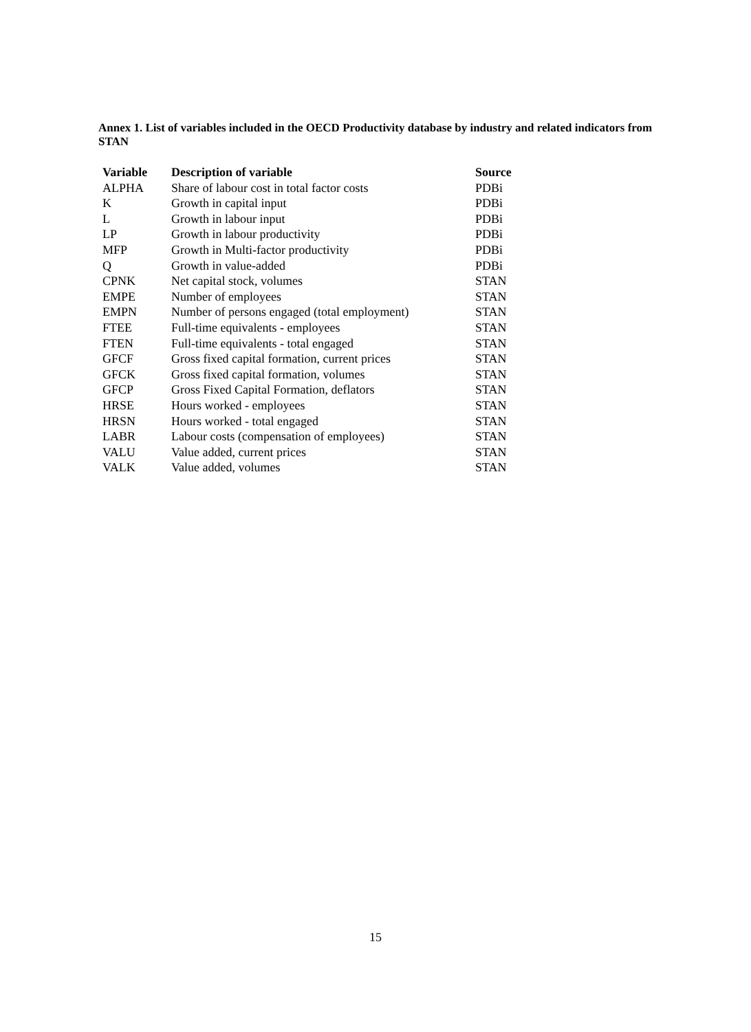Annex 1. List of variables included in the OECD Productivity database by industry and related indicators from STAN
| Variable | Description of variable | Source |
| --- | --- | --- |
| ALPHA | Share of labour cost in total factor costs | PDBi |
| K | Growth in capital input | PDBi |
| L | Growth in labour input | PDBi |
| LP | Growth in labour productivity | PDBi |
| MFP | Growth in Multi-factor productivity | PDBi |
| Q | Growth in value-added | PDBi |
| CPNK | Net capital stock, volumes | STAN |
| EMPE | Number of employees | STAN |
| EMPN | Number of persons engaged (total employment) | STAN |
| FTEE | Full-time equivalents - employees | STAN |
| FTEN | Full-time equivalents - total engaged | STAN |
| GFCF | Gross fixed capital formation, current prices | STAN |
| GFCK | Gross fixed capital formation, volumes | STAN |
| GFCP | Gross Fixed Capital Formation, deflators | STAN |
| HRSE | Hours worked - employees | STAN |
| HRSN | Hours worked - total engaged | STAN |
| LABR | Labour costs (compensation of employees) | STAN |
| VALU | Value added, current prices | STAN |
| VALK | Value added, volumes | STAN |
15